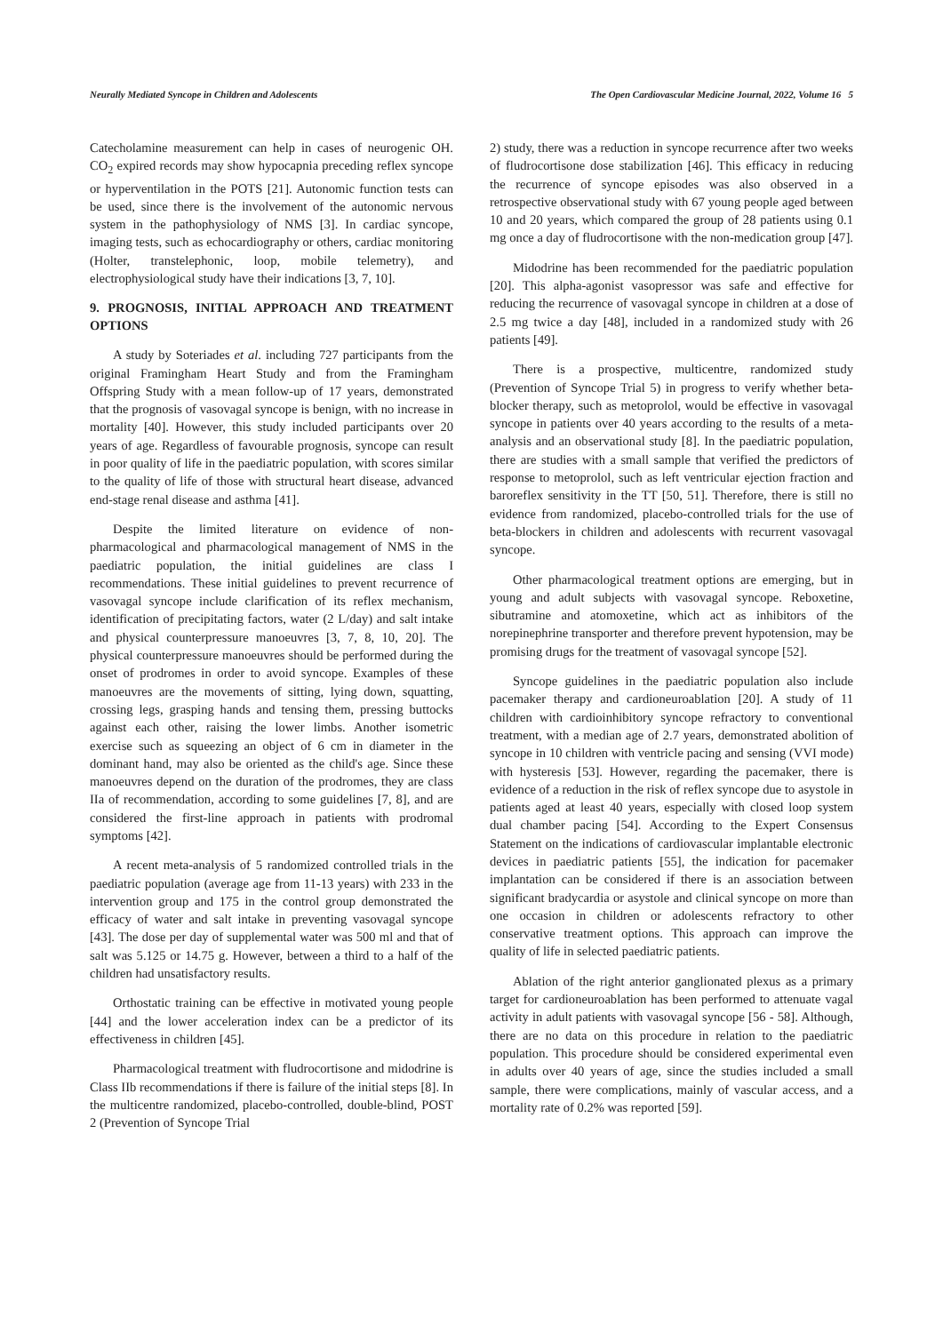Neurally Mediated Syncope in Children and Adolescents The Open Cardiovascular Medicine Journal, 2022, Volume 16 5
Catecholamine measurement can help in cases of neurogenic OH. CO<sub>2</sub> expired records may show hypocapnia preceding reflex syncope or hyperventilation in the POTS [21]. Autonomic function tests can be used, since there is the involvement of the autonomic nervous system in the pathophysiology of NMS [3]. In cardiac syncope, imaging tests, such as echocardiography or others, cardiac monitoring (Holter, transtelephonic, loop, mobile telemetry), and electrophysiological study have their indications [3, 7, 10].
9. PROGNOSIS, INITIAL APPROACH AND TREATMENT OPTIONS
A study by Soteriades et al. including 727 participants from the original Framingham Heart Study and from the Framingham Offspring Study with a mean follow-up of 17 years, demonstrated that the prognosis of vasovagal syncope is benign, with no increase in mortality [40]. However, this study included participants over 20 years of age. Regardless of favourable prognosis, syncope can result in poor quality of life in the paediatric population, with scores similar to the quality of life of those with structural heart disease, advanced end-stage renal disease and asthma [41].
Despite the limited literature on evidence of non-pharmacological and pharmacological management of NMS in the paediatric population, the initial guidelines are class I recommendations. These initial guidelines to prevent recurrence of vasovagal syncope include clarification of its reflex mechanism, identification of precipitating factors, water (2 L/day) and salt intake and physical counterpressure manoeuvres [3, 7, 8, 10, 20]. The physical counterpressure manoeuvres should be performed during the onset of prodromes in order to avoid syncope. Examples of these manoeuvres are the movements of sitting, lying down, squatting, crossing legs, grasping hands and tensing them, pressing buttocks against each other, raising the lower limbs. Another isometric exercise such as squeezing an object of 6 cm in diameter in the dominant hand, may also be oriented as the child's age. Since these manoeuvres depend on the duration of the prodromes, they are class IIa of recommendation, according to some guidelines [7, 8], and are considered the first-line approach in patients with prodromal symptoms [42].
A recent meta-analysis of 5 randomized controlled trials in the paediatric population (average age from 11-13 years) with 233 in the intervention group and 175 in the control group demonstrated the efficacy of water and salt intake in preventing vasovagal syncope [43]. The dose per day of supplemental water was 500 ml and that of salt was 5.125 or 14.75 g. However, between a third to a half of the children had unsatisfactory results.
Orthostatic training can be effective in motivated young people [44] and the lower acceleration index can be a predictor of its effectiveness in children [45].
Pharmacological treatment with fludrocortisone and midodrine is Class IIb recommendations if there is failure of the initial steps [8]. In the multicentre randomized, placebo-controlled, double-blind, POST 2 (Prevention of Syncope Trial
2) study, there was a reduction in syncope recurrence after two weeks of fludrocortisone dose stabilization [46]. This efficacy in reducing the recurrence of syncope episodes was also observed in a retrospective observational study with 67 young people aged between 10 and 20 years, which compared the group of 28 patients using 0.1 mg once a day of fludrocortisone with the non-medication group [47].
Midodrine has been recommended for the paediatric population [20]. This alpha-agonist vasopressor was safe and effective for reducing the recurrence of vasovagal syncope in children at a dose of 2.5 mg twice a day [48], included in a randomized study with 26 patients [49].
There is a prospective, multicentre, randomized study (Prevention of Syncope Trial 5) in progress to verify whether beta-blocker therapy, such as metoprolol, would be effective in vasovagal syncope in patients over 40 years according to the results of a meta-analysis and an observational study [8]. In the paediatric population, there are studies with a small sample that verified the predictors of response to metoprolol, such as left ventricular ejection fraction and baroreflex sensitivity in the TT [50, 51]. Therefore, there is still no evidence from randomized, placebo-controlled trials for the use of beta-blockers in children and adolescents with recurrent vasovagal syncope.
Other pharmacological treatment options are emerging, but in young and adult subjects with vasovagal syncope. Reboxetine, sibutramine and atomoxetine, which act as inhibitors of the norepinephrine transporter and therefore prevent hypotension, may be promising drugs for the treatment of vasovagal syncope [52].
Syncope guidelines in the paediatric population also include pacemaker therapy and cardioneuroablation [20]. A study of 11 children with cardioinhibitory syncope refractory to conventional treatment, with a median age of 2.7 years, demonstrated abolition of syncope in 10 children with ventricle pacing and sensing (VVI mode) with hysteresis [53]. However, regarding the pacemaker, there is evidence of a reduction in the risk of reflex syncope due to asystole in patients aged at least 40 years, especially with closed loop system dual chamber pacing [54]. According to the Expert Consensus Statement on the indications of cardiovascular implantable electronic devices in paediatric patients [55], the indication for pacemaker implantation can be considered if there is an association between significant bradycardia or asystole and clinical syncope on more than one occasion in children or adolescents refractory to other conservative treatment options. This approach can improve the quality of life in selected paediatric patients.
Ablation of the right anterior ganglionated plexus as a primary target for cardioneuroablation has been performed to attenuate vagal activity in adult patients with vasovagal syncope [56 - 58]. Although, there are no data on this procedure in relation to the paediatric population. This procedure should be considered experimental even in adults over 40 years of age, since the studies included a small sample, there were complications, mainly of vascular access, and a mortality rate of 0.2% was reported [59].